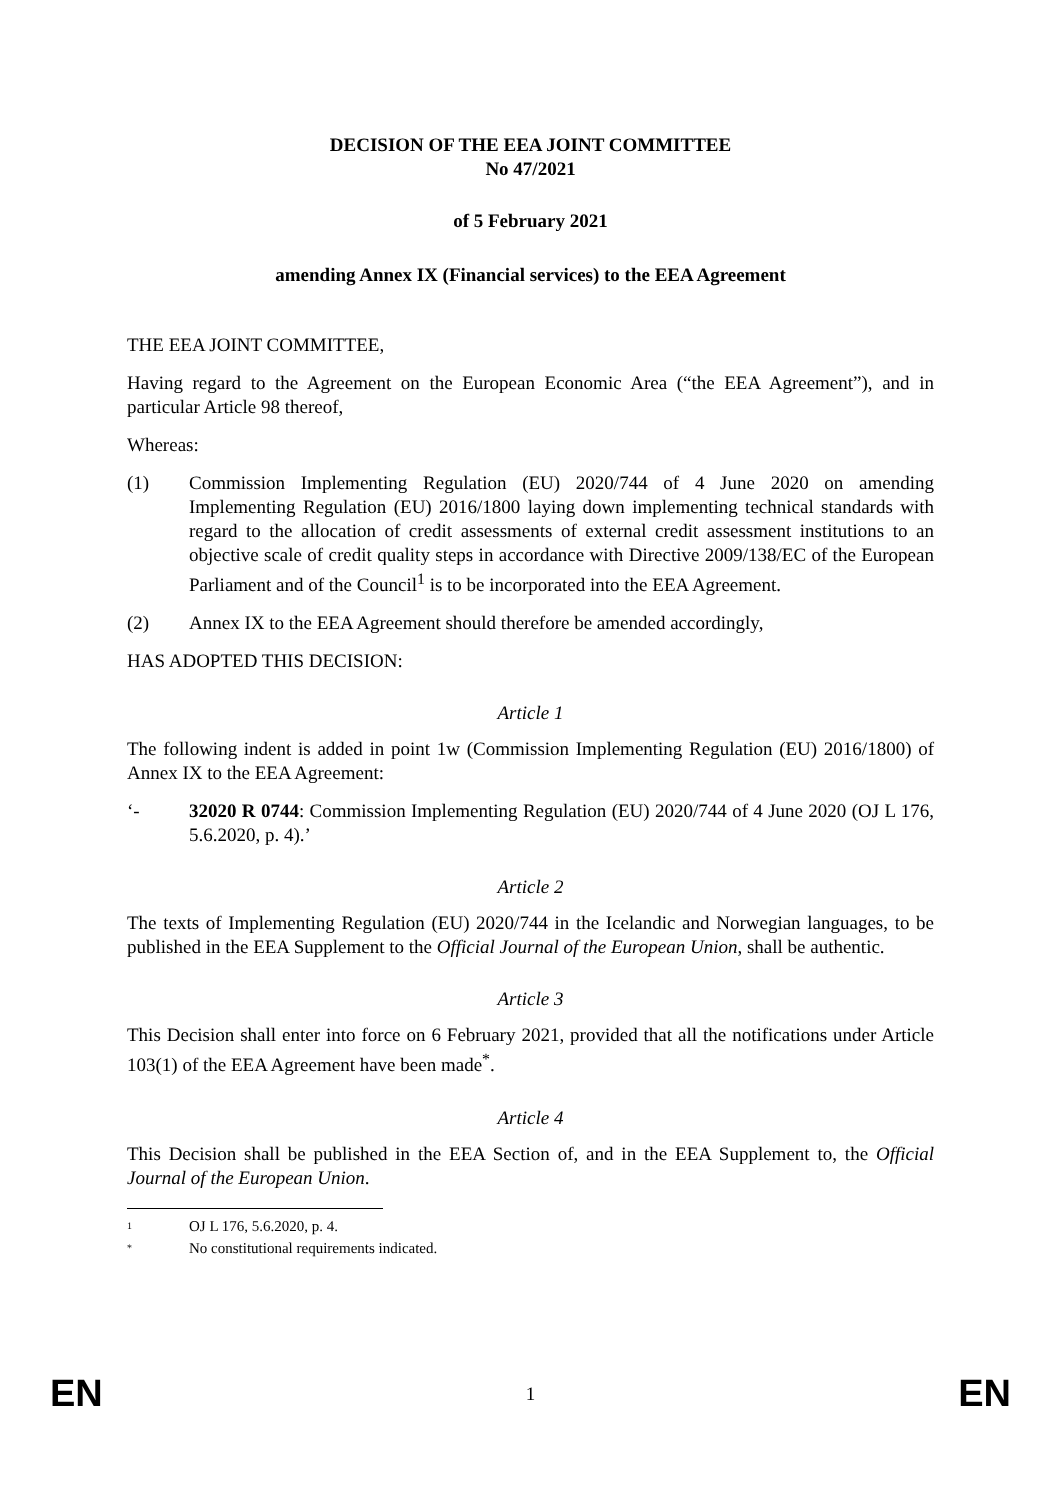DECISION OF THE EEA JOINT COMMITTEE
No 47/2021
of 5 February 2021
amending Annex IX (Financial services) to the EEA Agreement
THE EEA JOINT COMMITTEE,
Having regard to the Agreement on the European Economic Area (“the EEA Agreement”), and in particular Article 98 thereof,
Whereas:
(1) Commission Implementing Regulation (EU) 2020/744 of 4 June 2020 on amending Implementing Regulation (EU) 2016/1800 laying down implementing technical standards with regard to the allocation of credit assessments of external credit assessment institutions to an objective scale of credit quality steps in accordance with Directive 2009/138/EC of the European Parliament and of the Council<sup>1</sup> is to be incorporated into the EEA Agreement.
(2) Annex IX to the EEA Agreement should therefore be amended accordingly,
HAS ADOPTED THIS DECISION:
Article 1
The following indent is added in point 1w (Commission Implementing Regulation (EU) 2016/1800) of Annex IX to the EEA Agreement:
‘- 32020 R 0744: Commission Implementing Regulation (EU) 2020/744 of 4 June 2020 (OJ L 176, 5.6.2020, p. 4).’
Article 2
The texts of Implementing Regulation (EU) 2020/744 in the Icelandic and Norwegian languages, to be published in the EEA Supplement to the Official Journal of the European Union, shall be authentic.
Article 3
This Decision shall enter into force on 6 February 2021, provided that all the notifications under Article 103(1) of the EEA Agreement have been made<sup>*</sup>.
Article 4
This Decision shall be published in the EEA Section of, and in the EEA Supplement to, the Official Journal of the European Union.
1
OJ L 176, 5.6.2020, p. 4.
*
No constitutional requirements indicated.
EN 1 EN